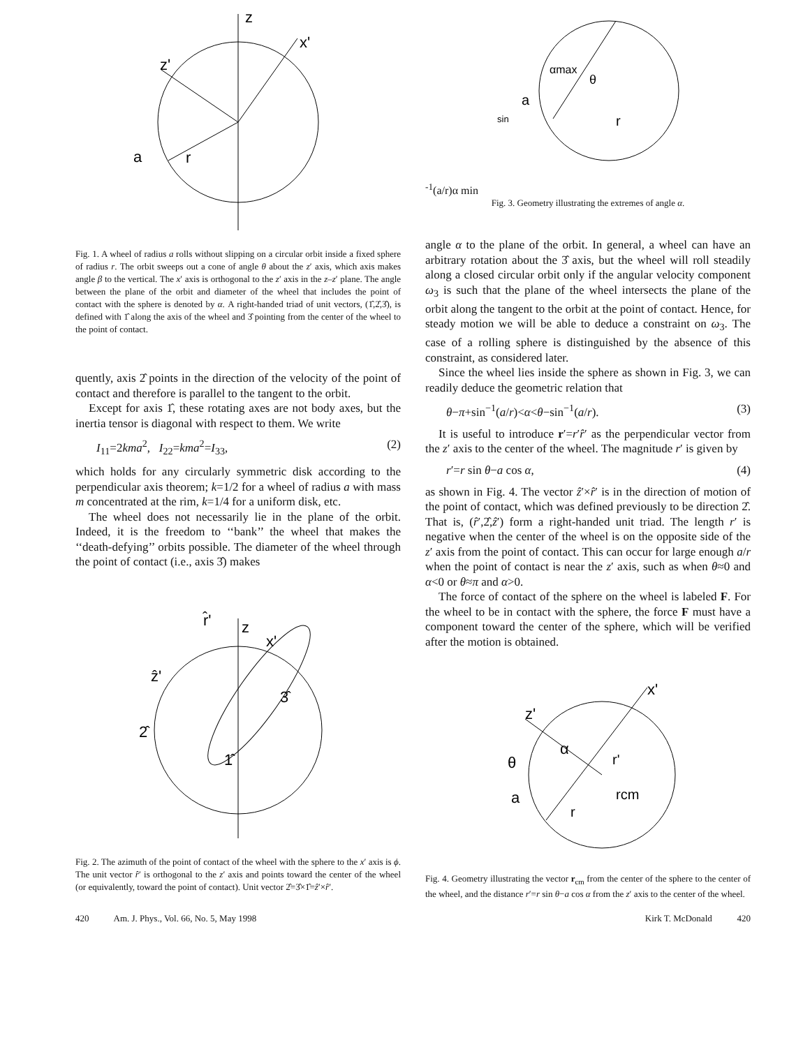z
x'
z'
a
r
Fig. 1. A wheel of radius a rolls without slipping on a circular orbit inside a fixed sphere of radius r. The orbit sweeps out a cone of angle θ about the z′ axis, which axis makes angle β to the vertical. The x′ axis is orthogonal to the z′ axis in the z–z′ plane. The angle between the plane of the orbit and diameter of the wheel that includes the point of contact with the sphere is denoted by α. A right-handed triad of unit vectors, (1̂,2̂,3̂), is defined with 1̂ along the axis of the wheel and 3̂ pointing from the center of the wheel to the point of contact.
quently, axis 2̂ points in the direction of the velocity of the point of contact and therefore is parallel to the tangent to the orbit.
Except for axis 1̂, these rotating axes are not body axes, but the inertia tensor is diagonal with respect to them. We write
I<sub>11</sub>=2kma<sup>2</sup>, I<sub>22</sub>=kma<sup>2</sup>=I<sub>33</sub>, (2)
which holds for any circularly symmetric disk according to the perpendicular axis theorem; k=1/2 for a wheel of radius a with mass m concentrated at the rim, k=1/4 for a uniform disk, etc.
The wheel does not necessarily lie in the plane of the orbit. Indeed, it is the freedom to ‘‘bank’’ the wheel that makes the ‘‘death-defying’’ orbits possible. The diameter of the wheel through the point of contact (i.e., axis 3̂) makes
r̂'
z
x'
ẑ'
3̂
2̂
1̂
Fig. 2. The azimuth of the point of contact of the wheel with the sphere to the x′ axis is ϕ. The unit vector r̂′ is orthogonal to the z′ axis and points toward the center of the wheel (or equivalently, toward the point of contact). Unit vector 2̂=3̂×1̂=ẑ′×r̂′.
αmax
θ
a
r
sin-1(a/r)
α min
Fig. 3. Geometry illustrating the extremes of angle α.
angle α to the plane of the orbit. In general, a wheel can have an arbitrary rotation about the 3̂ axis, but the wheel will roll steadily along a closed circular orbit only if the angular velocity component ω<sub>3</sub> is such that the plane of the wheel intersects the plane of the orbit along the tangent to the orbit at the point of contact. Hence, for steady motion we will be able to deduce a constraint on ω<sub>3</sub>. The case of a rolling sphere is distinguished by the absence of this constraint, as considered later.
Since the wheel lies inside the sphere as shown in Fig. 3, we can readily deduce the geometric relation that
θ−π+sin<sup>−1</sup>(a/r)<α<θ−sin<sup>−1</sup>(a/r). (3)
It is useful to introduce r′=r′r̂′ as the perpendicular vector from the z′ axis to the center of the wheel. The magnitude r′ is given by
r′=r sin θ−a cos α, (4)
as shown in Fig. 4. The vector ẑ′×r̂′ is in the direction of motion of the point of contact, which was defined previously to be direction 2̂. That is, (r̂′,2̂,ẑ′) form a right-handed unit triad. The length r′ is negative when the center of the wheel is on the opposite side of the z′ axis from the point of contact. This can occur for large enough a/r when the point of contact is near the z′ axis, such as when θ≈0 and α<0 or θ≈π and α>0.
The force of contact of the sphere on the wheel is labeled F. For the wheel to be in contact with the sphere, the force F must have a component toward the center of the sphere, which will be verified after the motion is obtained.
x'
z'
θ
α
r'
rcm
a
r
Fig. 4. Geometry illustrating the vector r<sub>cm</sub> from the center of the sphere to the center of the wheel, and the distance r′=r sin θ−a cos α from the z′ axis to the center of the wheel.
420 Am. J. Phys., Vol. 66, No. 5, May 1998 Kirk T. McDonald 420